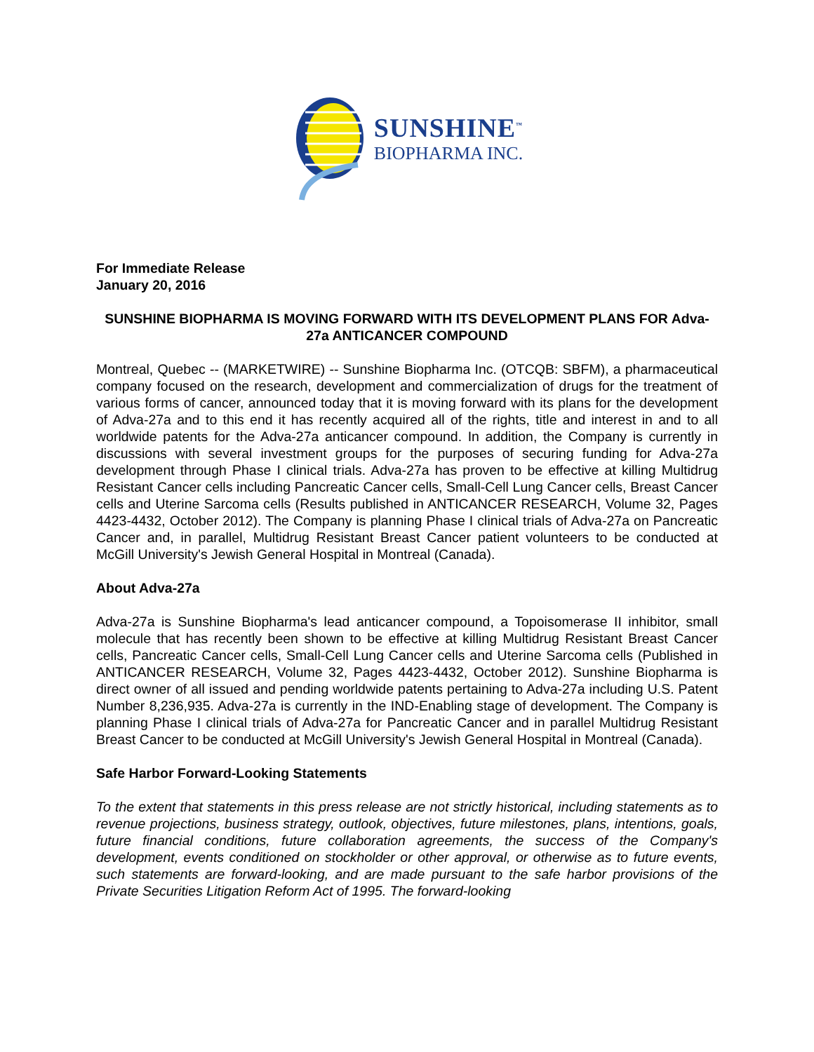SUNSHINE<sup>™</sup>
BIOPHARMA INC.
For Immediate Release
January 20, 2016
SUNSHINE BIOPHARMA IS MOVING FORWARD WITH ITS DEVELOPMENT PLANS FOR Adva-27a ANTICANCER COMPOUND
Montreal, Quebec -- (MARKETWIRE) -- Sunshine Biopharma Inc. (OTCQB: SBFM), a pharmaceutical company focused on the research, development and commercialization of drugs for the treatment of various forms of cancer, announced today that it is moving forward with its plans for the development of Adva-27a and to this end it has recently acquired all of the rights, title and interest in and to all worldwide patents for the Adva-27a anticancer compound. In addition, the Company is currently in discussions with several investment groups for the purposes of securing funding for Adva-27a development through Phase I clinical trials. Adva-27a has proven to be effective at killing Multidrug Resistant Cancer cells including Pancreatic Cancer cells, Small-Cell Lung Cancer cells, Breast Cancer cells and Uterine Sarcoma cells (Results published in ANTICANCER RESEARCH, Volume 32, Pages 4423-4432, October 2012). The Company is planning Phase I clinical trials of Adva-27a on Pancreatic Cancer and, in parallel, Multidrug Resistant Breast Cancer patient volunteers to be conducted at McGill University's Jewish General Hospital in Montreal (Canada).
About Adva-27a
Adva-27a is Sunshine Biopharma's lead anticancer compound, a Topoisomerase II inhibitor, small molecule that has recently been shown to be effective at killing Multidrug Resistant Breast Cancer cells, Pancreatic Cancer cells, Small-Cell Lung Cancer cells and Uterine Sarcoma cells (Published in ANTICANCER RESEARCH, Volume 32, Pages 4423-4432, October 2012). Sunshine Biopharma is direct owner of all issued and pending worldwide patents pertaining to Adva-27a including U.S. Patent Number 8,236,935. Adva-27a is currently in the IND-Enabling stage of development. The Company is planning Phase I clinical trials of Adva-27a for Pancreatic Cancer and in parallel Multidrug Resistant Breast Cancer to be conducted at McGill University's Jewish General Hospital in Montreal (Canada).
Safe Harbor Forward-Looking Statements
To the extent that statements in this press release are not strictly historical, including statements as to revenue projections, business strategy, outlook, objectives, future milestones, plans, intentions, goals, future financial conditions, future collaboration agreements, the success of the Company's development, events conditioned on stockholder or other approval, or otherwise as to future events, such statements are forward-looking, and are made pursuant to the safe harbor provisions of the Private Securities Litigation Reform Act of 1995. The forward-looking